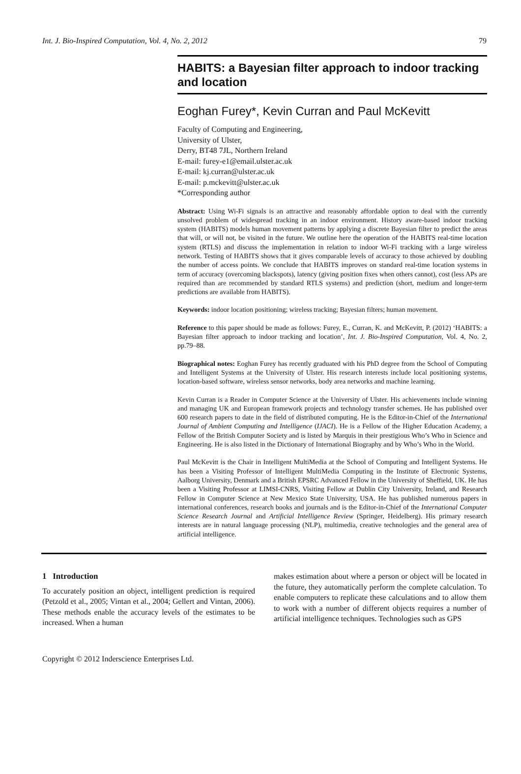Int. J. Bio-Inspired Computation, Vol. 4, No. 2, 2012 79
HABITS: a Bayesian filter approach to indoor tracking and location
Eoghan Furey*, Kevin Curran and Paul McKevitt
Faculty of Computing and Engineering,
University of Ulster,
Derry, BT48 7JL, Northern Ireland
E-mail: furey-e1@email.ulster.ac.uk
E-mail: kj.curran@ulster.ac.uk
E-mail: p.mckevitt@ulster.ac.uk
*Corresponding author
Abstract: Using Wi-Fi signals is an attractive and reasonably affordable option to deal with the currently unsolved problem of widespread tracking in an indoor environment. History aware-based indoor tracking system (HABITS) models human movement patterns by applying a discrete Bayesian filter to predict the areas that will, or will not, be visited in the future. We outline here the operation of the HABITS real-time location system (RTLS) and discuss the implementation in relation to indoor Wi-Fi tracking with a large wireless network. Testing of HABITS shows that it gives comparable levels of accuracy to those achieved by doubling the number of access points. We conclude that HABITS improves on standard real-time location systems in term of accuracy (overcoming blackspots), latency (giving position fixes when others cannot), cost (less APs are required than are recommended by standard RTLS systems) and prediction (short, medium and longer-term predictions are available from HABITS).
Keywords: indoor location positioning; wireless tracking; Bayesian filters; human movement.
Reference to this paper should be made as follows: Furey, E., Curran, K. and McKevitt, P. (2012) ‘HABITS: a Bayesian filter approach to indoor tracking and location’, Int. J. Bio-Inspired Computation, Vol. 4, No. 2, pp.79–88.
Biographical notes: Eoghan Furey has recently graduated with his PhD degree from the School of Computing and Intelligent Systems at the University of Ulster. His research interests include local positioning systems, location-based software, wireless sensor networks, body area networks and machine learning.
Kevin Curran is a Reader in Computer Science at the University of Ulster. His achievements include winning and managing UK and European framework projects and technology transfer schemes. He has published over 600 research papers to date in the field of distributed computing. He is the Editor-in-Chief of the International Journal of Ambient Computing and Intelligence (IJACI). He is a Fellow of the Higher Education Academy, a Fellow of the British Computer Society and is listed by Marquis in their prestigious Who’s Who in Science and Engineering. He is also listed in the Dictionary of International Biography and by Who’s Who in the World.
Paul McKevitt is the Chair in Intelligent MultiMedia at the School of Computing and Intelligent Systems. He has been a Visiting Professor of Intelligent MultiMedia Computing in the Institute of Electronic Systems, Aalborg University, Denmark and a British EPSRC Advanced Fellow in the University of Sheffield, UK. He has been a Visiting Professor at LIMSI-CNRS, Visiting Fellow at Dublin City University, Ireland, and Research Fellow in Computer Science at New Mexico State University, USA. He has published numerous papers in international conferences, research books and journals and is the Editor-in-Chief of the International Computer Science Research Journal and Artificial Intelligence Review (Springer, Heidelberg). His primary research interests are in natural language processing (NLP), multimedia, creative technologies and the general area of artificial intelligence.
1 Introduction
To accurately position an object, intelligent prediction is required (Petzold et al., 2005; Vintan et al., 2004; Gellert and Vintan, 2006). These methods enable the accuracy levels of the estimates to be increased. When a human
makes estimation about where a person or object will be located in the future, they automatically perform the complete calculation. To enable computers to replicate these calculations and to allow them to work with a number of different objects requires a number of artificial intelligence techniques. Technologies such as GPS
Copyright © 2012 Inderscience Enterprises Ltd.